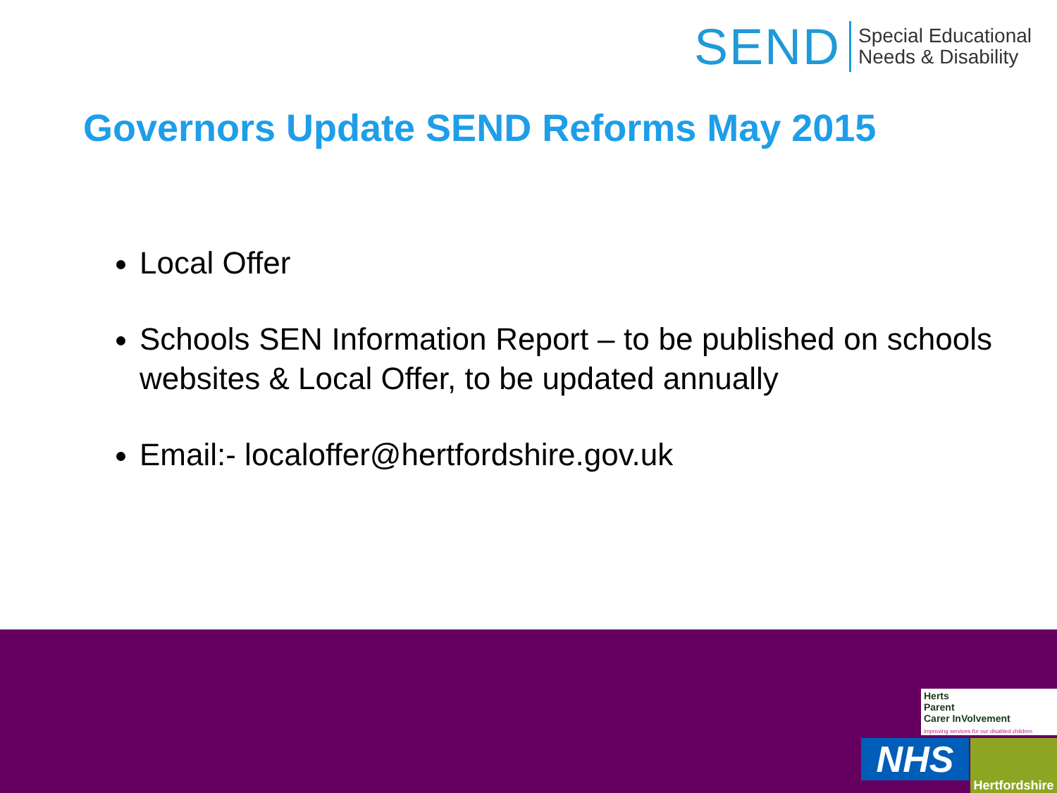SEND
Special Educational
Needs & Disability
Governors Update SEND Reforms May 2015
Local Offer
Schools SEN Information Report – to be published on schools websites & Local Offer, to be updated annually
Email:- localoffer@hertfordshire.gov.uk
Herts
Parent
Carer InVolvement
improving services for our disabled children
NHS
Hertfordshire